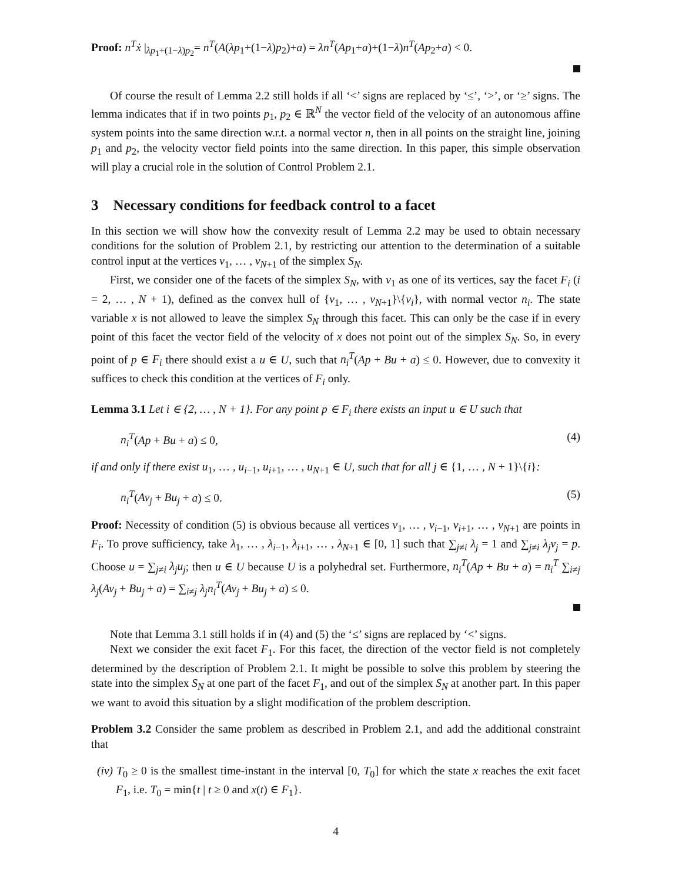Proof: n<sup>T</sup>ẋ |<sub>λp<sub>1</sub>+(1−λ)p<sub>2</sub></sub>= n<sup>T</sup>(A(λp<sub>1</sub>+(1−λ)p<sub>2</sub>)+a) = λn<sup>T</sup>(Ap<sub>1</sub>+a)+(1−λ)n<sup>T</sup>(Ap<sub>2</sub>+a) < 0.
Of course the result of Lemma 2.2 still holds if all ‘<’ signs are replaced by ‘≤’, ‘>’, or ‘≥’ signs. The lemma indicates that if in two points p<sub>1</sub>, p<sub>2</sub> ∈ ℝ<sup>N</sup> the vector field of the velocity of an autonomous affine system points into the same direction w.r.t. a normal vector n, then in all points on the straight line, joining p<sub>1</sub> and p<sub>2</sub>, the velocity vector field points into the same direction. In this paper, this simple observation will play a crucial role in the solution of Control Problem 2.1.
3 Necessary conditions for feedback control to a facet
In this section we will show how the convexity result of Lemma 2.2 may be used to obtain necessary conditions for the solution of Problem 2.1, by restricting our attention to the determination of a suitable control input at the vertices v<sub>1</sub>, … , v<sub>N+1</sub> of the simplex S<sub>N</sub>.
First, we consider one of the facets of the simplex S<sub>N</sub>, with v<sub>1</sub> as one of its vertices, say the facet F<sub>i</sub> (i = 2, … , N + 1), defined as the convex hull of {v<sub>1</sub>, … , v<sub>N+1</sub>}\{v<sub>i</sub>}, with normal vector n<sub>i</sub>. The state variable x is not allowed to leave the simplex S<sub>N</sub> through this facet. This can only be the case if in every point of this facet the vector field of the velocity of x does not point out of the simplex S<sub>N</sub>. So, in every point of p ∈ F<sub>i</sub> there should exist a u ∈ U, such that n<sub>i</sub><sup>T</sup>(Ap + Bu + a) ≤ 0. However, due to convexity it suffices to check this condition at the vertices of F<sub>i</sub> only.
Lemma 3.1 Let i ∈ {2, … , N + 1}. For any point p ∈ F<sub>i</sub> there exists an input u ∈ U such that
n<sub>i</sub><sup>T</sup>(Ap + Bu + a) ≤ 0, (4)
if and only if there exist u<sub>1</sub>, … , u<sub>i−1</sub>, u<sub>i+1</sub>, … , u<sub>N+1</sub> ∈ U, such that for all j ∈ {1, … , N + 1}\{i}:
n<sub>i</sub><sup>T</sup>(Av<sub>j</sub> + Bu<sub>j</sub> + a) ≤ 0. (5)
Proof: Necessity of condition (5) is obvious because all vertices v<sub>1</sub>, … , v<sub>i−1</sub>, v<sub>i+1</sub>, … , v<sub>N+1</sub> are points in F<sub>i</sub>. To prove sufficiency, take λ<sub>1</sub>, … , λ<sub>i−1</sub>, λ<sub>i+1</sub>, … , λ<sub>N+1</sub> ∈ [0, 1] such that ∑<sub>j≠i</sub> λ<sub>j</sub> = 1 and ∑<sub>j≠i</sub> λ<sub>j</sub>v<sub>j</sub> = p. Choose u = ∑<sub>j≠i</sub> λ<sub>j</sub>u<sub>j</sub>; then u ∈ U because U is a polyhedral set. Furthermore, n<sub>i</sub><sup>T</sup>(Ap + Bu + a) = n<sub>i</sub><sup>T</sup> ∑<sub>i≠j</sub> λ<sub>j</sub>(Av<sub>j</sub> + Bu<sub>j</sub> + a) = ∑<sub>i≠j</sub> λ<sub>j</sub>n<sub>i</sub><sup>T</sup>(Av<sub>j</sub> + Bu<sub>j</sub> + a) ≤ 0.
Note that Lemma 3.1 still holds if in (4) and (5) the ‘≤’ signs are replaced by ‘<’ signs.
Next we consider the exit facet F<sub>1</sub>. For this facet, the direction of the vector field is not completely determined by the description of Problem 2.1. It might be possible to solve this problem by steering the state into the simplex S<sub>N</sub> at one part of the facet F<sub>1</sub>, and out of the simplex S<sub>N</sub> at another part. In this paper we want to avoid this situation by a slight modification of the problem description.
Problem 3.2 Consider the same problem as described in Problem 2.1, and add the additional constraint that
(iv) T<sub>0</sub> ≥ 0 is the smallest time-instant in the interval [0, T<sub>0</sub>] for which the state x reaches the exit facet F<sub>1</sub>, i.e. T<sub>0</sub> = min{t | t ≥ 0 and x(t) ∈ F<sub>1</sub>}.
4